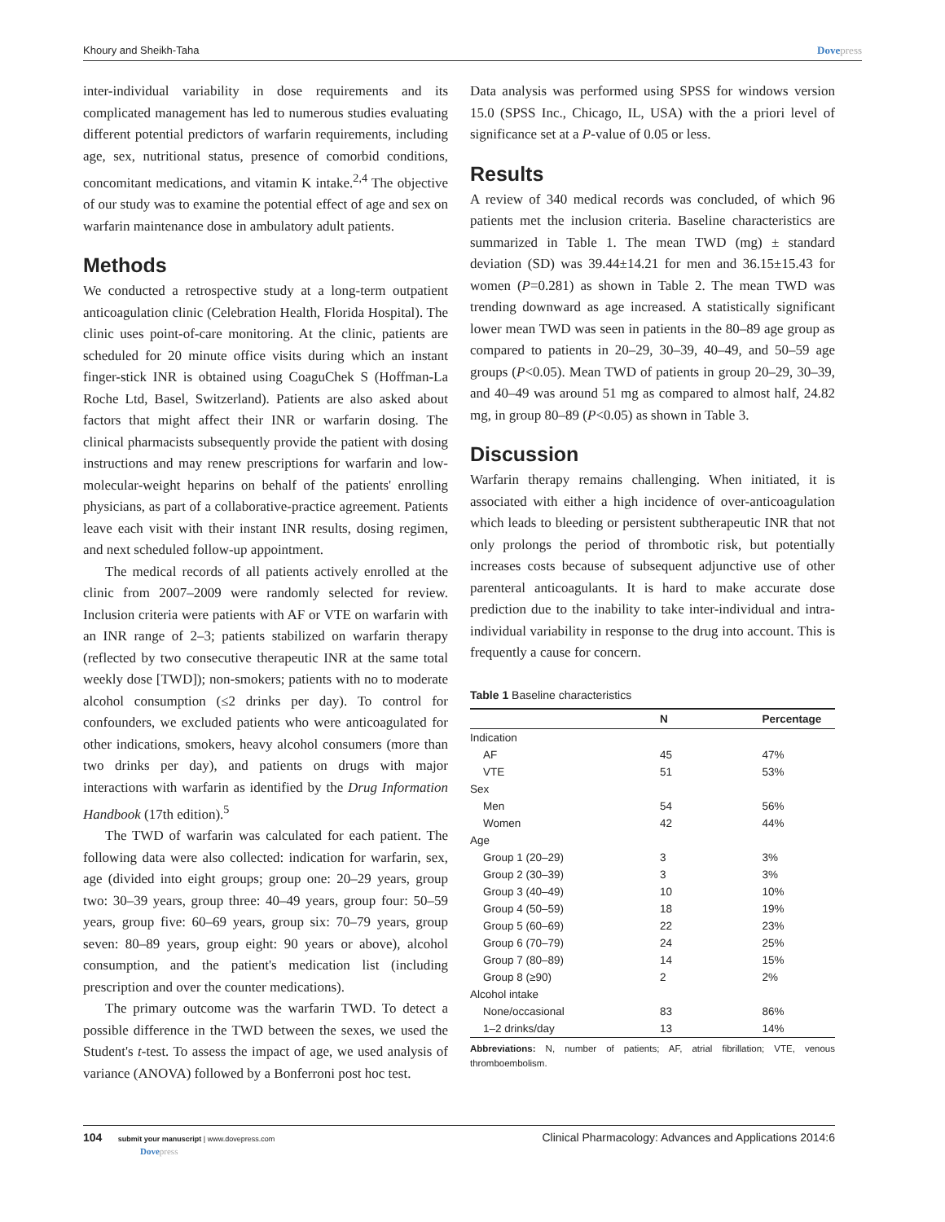Khoury and Sheikh-Taha Dovepress
inter-individual variability in dose requirements and its complicated management has led to numerous studies evaluating different potential predictors of warfarin requirements, including age, sex, nutritional status, presence of comorbid conditions, concomitant medications, and vitamin K intake.<sup>2,4</sup> The objective of our study was to examine the potential effect of age and sex on warfarin maintenance dose in ambulatory adult patients.
Methods
We conducted a retrospective study at a long-term outpatient anticoagulation clinic (Celebration Health, Florida Hospital). The clinic uses point-of-care monitoring. At the clinic, patients are scheduled for 20 minute office visits during which an instant finger-stick INR is obtained using CoaguChek S (Hoffman-La Roche Ltd, Basel, Switzerland). Patients are also asked about factors that might affect their INR or warfarin dosing. The clinical pharmacists subsequently provide the patient with dosing instructions and may renew prescriptions for warfarin and low-molecular-weight heparins on behalf of the patients' enrolling physicians, as part of a collaborative-practice agreement. Patients leave each visit with their instant INR results, dosing regimen, and next scheduled follow-up appointment.
The medical records of all patients actively enrolled at the clinic from 2007–2009 were randomly selected for review. Inclusion criteria were patients with AF or VTE on warfarin with an INR range of 2–3; patients stabilized on warfarin therapy (reflected by two consecutive therapeutic INR at the same total weekly dose [TWD]); non-smokers; patients with no to moderate alcohol consumption (≤2 drinks per day). To control for confounders, we excluded patients who were anticoagulated for other indications, smokers, heavy alcohol consumers (more than two drinks per day), and patients on drugs with major interactions with warfarin as identified by the Drug Information Handbook (17th edition).<sup>5</sup>
The TWD of warfarin was calculated for each patient. The following data were also collected: indication for warfarin, sex, age (divided into eight groups; group one: 20–29 years, group two: 30–39 years, group three: 40–49 years, group four: 50–59 years, group five: 60–69 years, group six: 70–79 years, group seven: 80–89 years, group eight: 90 years or above), alcohol consumption, and the patient's medication list (including prescription and over the counter medications).
The primary outcome was the warfarin TWD. To detect a possible difference in the TWD between the sexes, we used the Student's t-test. To assess the impact of age, we used analysis of variance (ANOVA) followed by a Bonferroni post hoc test.
Data analysis was performed using SPSS for windows version 15.0 (SPSS Inc., Chicago, IL, USA) with the a priori level of significance set at a P-value of 0.05 or less.
Results
A review of 340 medical records was concluded, of which 96 patients met the inclusion criteria. Baseline characteristics are summarized in Table 1. The mean TWD (mg) ± standard deviation (SD) was 39.44±14.21 for men and 36.15±15.43 for women (P=0.281) as shown in Table 2. The mean TWD was trending downward as age increased. A statistically significant lower mean TWD was seen in patients in the 80–89 age group as compared to patients in 20–29, 30–39, 40–49, and 50–59 age groups (P<0.05). Mean TWD of patients in group 20–29, 30–39, and 40–49 was around 51 mg as compared to almost half, 24.82 mg, in group 80–89 (P<0.05) as shown in Table 3.
Discussion
Warfarin therapy remains challenging. When initiated, it is associated with either a high incidence of over-anticoagulation which leads to bleeding or persistent subtherapeutic INR that not only prolongs the period of thrombotic risk, but potentially increases costs because of subsequent adjunctive use of other parenteral anticoagulants. It is hard to make accurate dose prediction due to the inability to take inter-individual and intra-individual variability in response to the drug into account. This is frequently a cause for concern.
Table 1 Baseline characteristics
| | N | Percentage |
| --- | --- | --- |
| Indication | | |
| AF | 45 | 47% |
| VTE | 51 | 53% |
| Sex | | |
| Men | 54 | 56% |
| Women | 42 | 44% |
| Age | | |
| Group 1 (20–29) | 3 | 3% |
| Group 2 (30–39) | 3 | 3% |
| Group 3 (40–49) | 10 | 10% |
| Group 4 (50–59) | 18 | 19% |
| Group 5 (60–69) | 22 | 23% |
| Group 6 (70–79) | 24 | 25% |
| Group 7 (80–89) | 14 | 15% |
| Group 8 (≥90) | 2 | 2% |
| Alcohol intake | | |
| None/occasional | 83 | 86% |
| 1–2 drinks/day | 13 | 14% |
Abbreviations: N, number of patients; AF, atrial fibrillation; VTE, venous thromboembolism.
104 submit your manuscript | www.dovepress.com
Dovepress
Clinical Pharmacology: Advances and Applications 2014:6